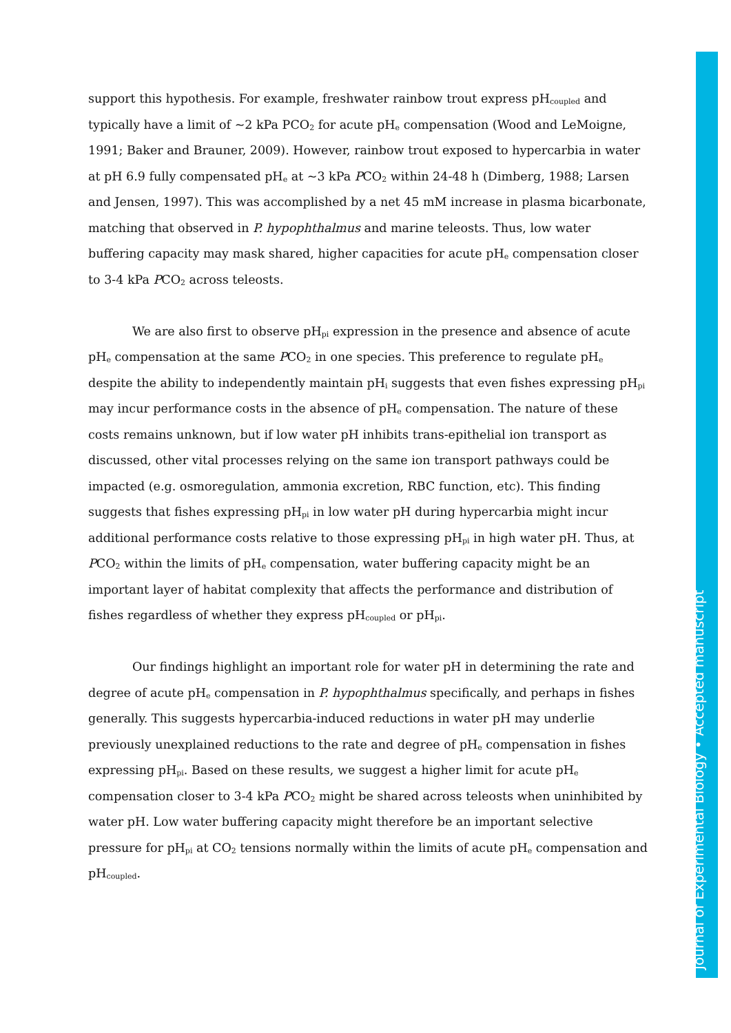support this hypothesis. For example, freshwater rainbow trout express pH<sub>coupled</sub> and typically have a limit of ~2 kPa PCO<sub>2</sub> for acute pH<sub>e</sub> compensation (Wood and LeMoigne, 1991; Baker and Brauner, 2009). However, rainbow trout exposed to hypercarbia in water at pH 6.9 fully compensated pH<sub>e</sub> at ~3 kPa PCO<sub>2</sub> within 24-48 h (Dimberg, 1988; Larsen and Jensen, 1997). This was accomplished by a net 45 mM increase in plasma bicarbonate, matching that observed in P. hypophthalmus and marine teleosts. Thus, low water buffering capacity may mask shared, higher capacities for acute pH<sub>e</sub> compensation closer to 3-4 kPa PCO<sub>2</sub> across teleosts.
We are also first to observe pH<sub>pi</sub> expression in the presence and absence of acute pH<sub>e</sub> compensation at the same PCO<sub>2</sub> in one species. This preference to regulate pH<sub>e</sub> despite the ability to independently maintain pH<sub>i</sub> suggests that even fishes expressing pH<sub>pi</sub> may incur performance costs in the absence of pH<sub>e</sub> compensation. The nature of these costs remains unknown, but if low water pH inhibits trans-epithelial ion transport as discussed, other vital processes relying on the same ion transport pathways could be impacted (e.g. osmoregulation, ammonia excretion, RBC function, etc). This finding suggests that fishes expressing pH<sub>pi</sub> in low water pH during hypercarbia might incur additional performance costs relative to those expressing pH<sub>pi</sub> in high water pH. Thus, at PCO<sub>2</sub> within the limits of pH<sub>e</sub> compensation, water buffering capacity might be an important layer of habitat complexity that affects the performance and distribution of fishes regardless of whether they express pH<sub>coupled</sub> or pH<sub>pi</sub>.
Our findings highlight an important role for water pH in determining the rate and degree of acute pH<sub>e</sub> compensation in P. hypophthalmus specifically, and perhaps in fishes generally. This suggests hypercarbia-induced reductions in water pH may underlie previously unexplained reductions to the rate and degree of pH<sub>e</sub> compensation in fishes expressing pH<sub>pi</sub>. Based on these results, we suggest a higher limit for acute pH<sub>e</sub> compensation closer to 3-4 kPa PCO<sub>2</sub> might be shared across teleosts when uninhibited by water pH. Low water buffering capacity might therefore be an important selective pressure for pH<sub>pi</sub> at CO<sub>2</sub> tensions normally within the limits of acute pH<sub>e</sub> compensation and pH<sub>coupled</sub>.
Journal of Experimental Biology • Accepted manuscript